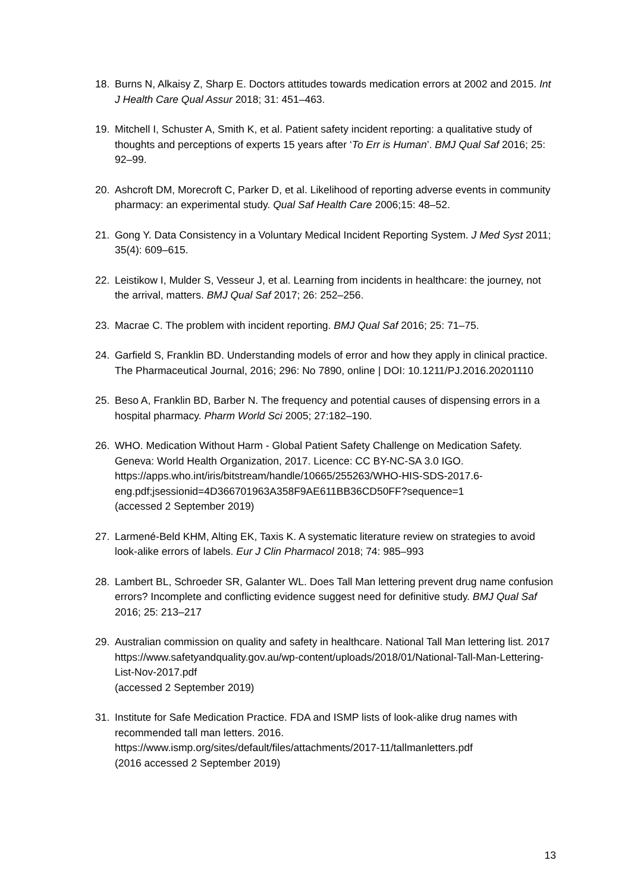18. Burns N, Alkaisy Z, Sharp E. Doctors attitudes towards medication errors at 2002 and 2015. Int J Health Care Qual Assur 2018; 31: 451–463.
19. Mitchell I, Schuster A, Smith K, et al. Patient safety incident reporting: a qualitative study of thoughts and perceptions of experts 15 years after ‘To Err is Human’. BMJ Qual Saf 2016; 25: 92–99.
20. Ashcroft DM, Morecroft C, Parker D, et al. Likelihood of reporting adverse events in community pharmacy: an experimental study. Qual Saf Health Care 2006;15: 48–52.
21. Gong Y. Data Consistency in a Voluntary Medical Incident Reporting System. J Med Syst 2011; 35(4): 609–615.
22. Leistikow I, Mulder S, Vesseur J, et al. Learning from incidents in healthcare: the journey, not the arrival, matters. BMJ Qual Saf 2017; 26: 252–256.
23. Macrae C. The problem with incident reporting. BMJ Qual Saf 2016; 25: 71–75.
24. Garfield S, Franklin BD. Understanding models of error and how they apply in clinical practice. The Pharmaceutical Journal, 2016; 296: No 7890, online | DOI: 10.1211/PJ.2016.20201110
25. Beso A, Franklin BD, Barber N. The frequency and potential causes of dispensing errors in a hospital pharmacy. Pharm World Sci 2005; 27:182–190.
26. WHO. Medication Without Harm - Global Patient Safety Challenge on Medication Safety. Geneva: World Health Organization, 2017. Licence: CC BY-NC-SA 3.0 IGO. https://apps.who.int/iris/bitstream/handle/10665/255263/WHO-HIS-SDS-2017.6-eng.pdf;jsessionid=4D366701963A358F9AE611BB36CD50FF?sequence=1
(accessed 2 September 2019)
27. Larmené-Beld KHM, Alting EK, Taxis K. A systematic literature review on strategies to avoid look-alike errors of labels. Eur J Clin Pharmacol 2018; 74: 985–993
28. Lambert BL, Schroeder SR, Galanter WL. Does Tall Man lettering prevent drug name confusion errors? Incomplete and conflicting evidence suggest need for definitive study. BMJ Qual Saf 2016; 25: 213–217
29. Australian commission on quality and safety in healthcare. National Tall Man lettering list. 2017
https://www.safetyandquality.gov.au/wp-content/uploads/2018/01/National-Tall-Man-Lettering-List-Nov-2017.pdf
(accessed 2 September 2019)
31. Institute for Safe Medication Practice. FDA and ISMP lists of look-alike drug names with recommended tall man letters. 2016.
https://www.ismp.org/sites/default/files/attachments/2017-11/tallmanletters.pdf
(2016 accessed 2 September 2019)
13